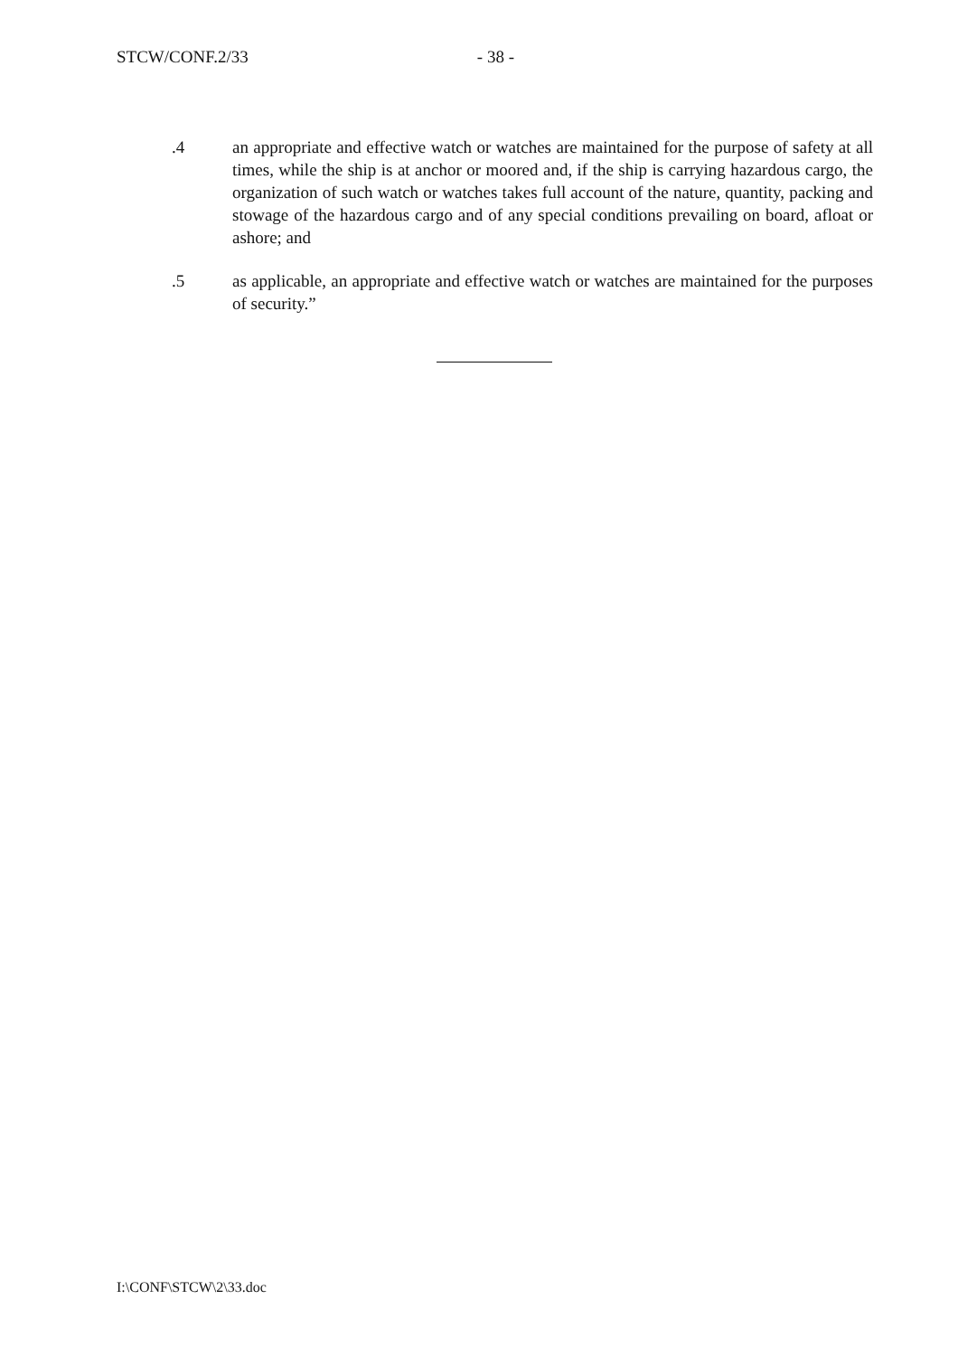STCW/CONF.2/33 - 38 -
.4 an appropriate and effective watch or watches are maintained for the purpose of safety at all times, while the ship is at anchor or moored and, if the ship is carrying hazardous cargo, the organization of such watch or watches takes full account of the nature, quantity, packing and stowage of the hazardous cargo and of any special conditions prevailing on board, afloat or ashore; and
.5 as applicable, an appropriate and effective watch or watches are maintained for the purposes of security.”
I:\CONF\STCW\2\33.doc